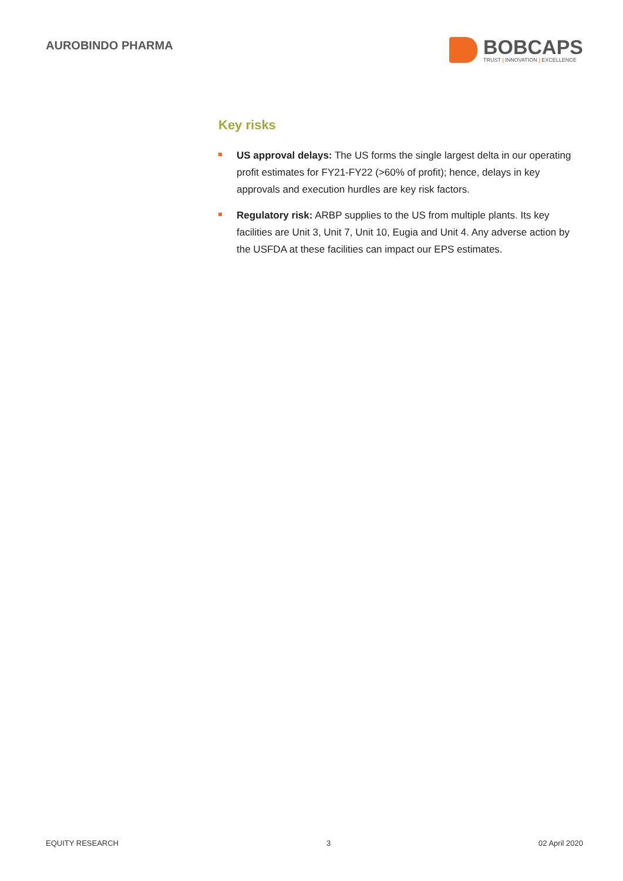AUROBINDO PHARMA
BOBCAPS
TRUST | INNOVATION | EXCELLENCE
Key risks
US approval delays: The US forms the single largest delta in our operating profit estimates for FY21-FY22 (>60% of profit); hence, delays in key approvals and execution hurdles are key risk factors.
Regulatory risk: ARBP supplies to the US from multiple plants. Its key facilities are Unit 3, Unit 7, Unit 10, Eugia and Unit 4. Any adverse action by the USFDA at these facilities can impact our EPS estimates.
EQUITY RESEARCH 3 02 April 2020